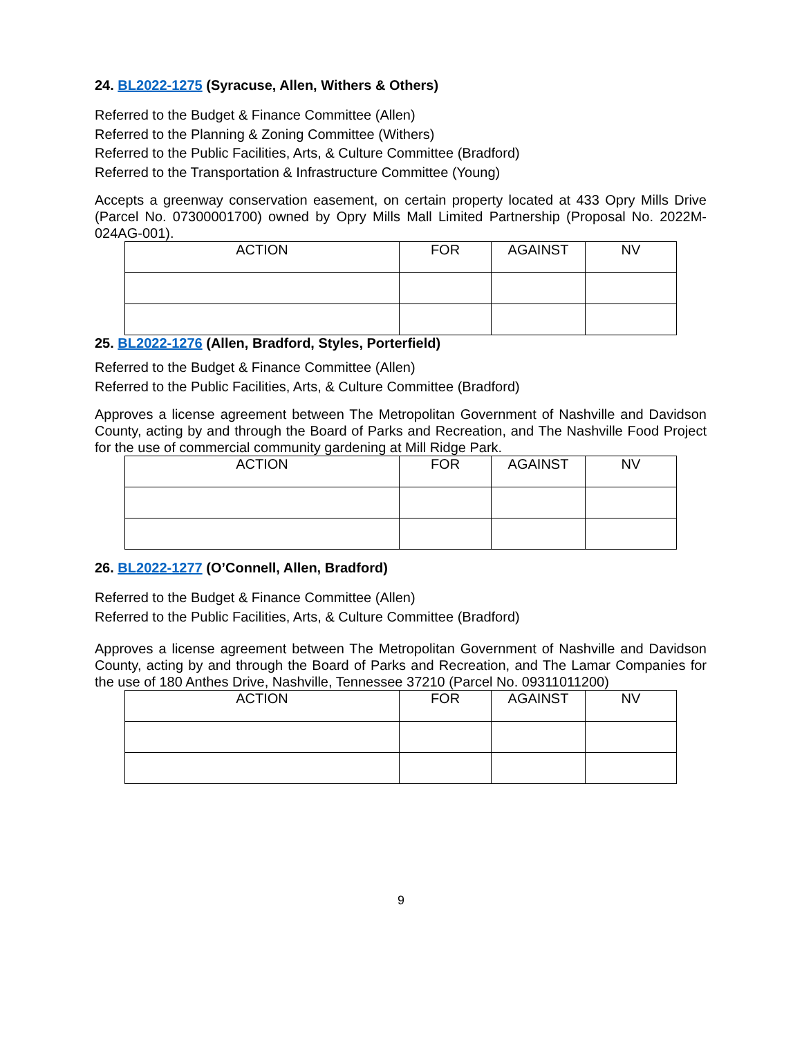24. BL2022-1275 (Syracuse, Allen, Withers & Others)
Referred to the Budget & Finance Committee (Allen)
Referred to the Planning & Zoning Committee (Withers)
Referred to the Public Facilities, Arts, & Culture Committee (Bradford)
Referred to the Transportation & Infrastructure Committee (Young)
Accepts a greenway conservation easement, on certain property located at 433 Opry Mills Drive (Parcel No. 07300001700) owned by Opry Mills Mall Limited Partnership (Proposal No. 2022M-024AG-001).
| ACTION | FOR | AGAINST | NV |
| --- | --- | --- | --- |
25. BL2022-1276 (Allen, Bradford, Styles, Porterfield)
Referred to the Budget & Finance Committee (Allen)
Referred to the Public Facilities, Arts, & Culture Committee (Bradford)
Approves a license agreement between The Metropolitan Government of Nashville and Davidson County, acting by and through the Board of Parks and Recreation, and The Nashville Food Project for the use of commercial community gardening at Mill Ridge Park.
| ACTION | FOR | AGAINST | NV |
| --- | --- | --- | --- |
26. BL2022-1277 (O’Connell, Allen, Bradford)
Referred to the Budget & Finance Committee (Allen)
Referred to the Public Facilities, Arts, & Culture Committee (Bradford)
Approves a license agreement between The Metropolitan Government of Nashville and Davidson County, acting by and through the Board of Parks and Recreation, and The Lamar Companies for the use of 180 Anthes Drive, Nashville, Tennessee 37210 (Parcel No. 09311011200)
| ACTION | FOR | AGAINST | NV |
| --- | --- | --- | --- |
9